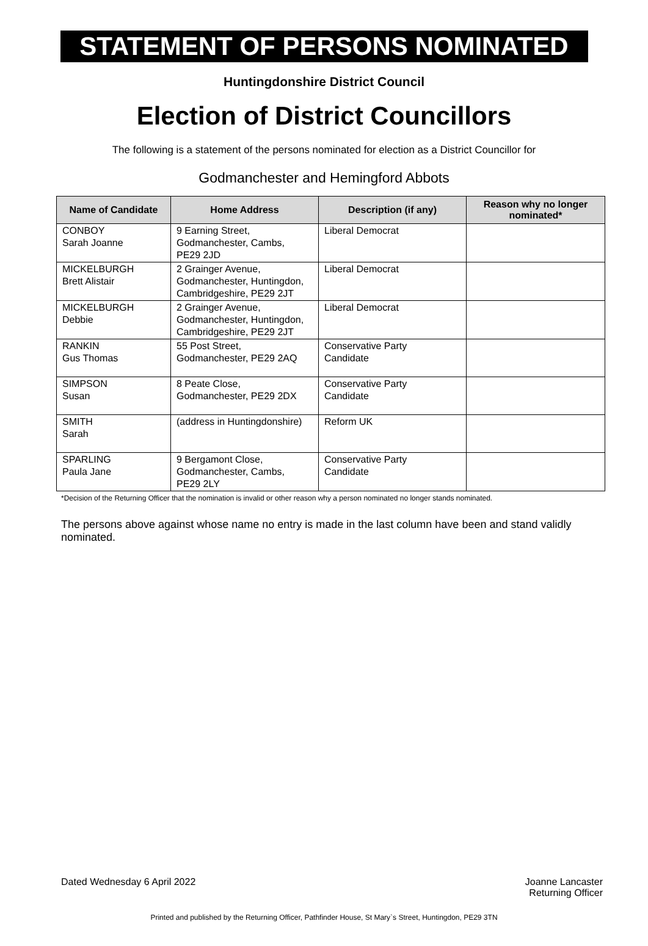STATEMENT OF PERSONS NOMINATED
Huntingdonshire District Council
Election of District Councillors
The following is a statement of the persons nominated for election as a District Councillor for
Godmanchester and Hemingford Abbots
| Name of Candidate | Home Address | Description (if any) | Reason why no longer nominated* |
| --- | --- | --- | --- |
| CONBOY Sarah Joanne | 9 Earning Street, Godmanchester, Cambs, PE29 2JD | Liberal Democrat | |
| MICKELBURGH Brett Alistair | 2 Grainger Avenue, Godmanchester, Huntingdon, Cambridgeshire, PE29 2JT | Liberal Democrat | |
| MICKELBURGH Debbie | 2 Grainger Avenue, Godmanchester, Huntingdon, Cambridgeshire, PE29 2JT | Liberal Democrat | |
| RANKIN Gus Thomas | 55 Post Street, Godmanchester, PE29 2AQ | Conservative Party Candidate | |
| SIMPSON Susan | 8 Peate Close, Godmanchester, PE29 2DX | Conservative Party Candidate | |
| SMITH Sarah | (address in Huntingdonshire) | Reform UK | |
| SPARLING Paula Jane | 9 Bergamont Close, Godmanchester, Cambs, PE29 2LY | Conservative Party Candidate | |
*Decision of the Returning Officer that the nomination is invalid or other reason why a person nominated no longer stands nominated.
The persons above against whose name no entry is made in the last column have been and stand validly nominated.
Dated Wednesday 6 April 2022
Joanne Lancaster
Returning Officer
Printed and published by the Returning Officer, Pathfinder House, St Mary`s Street, Huntingdon, PE29 3TN